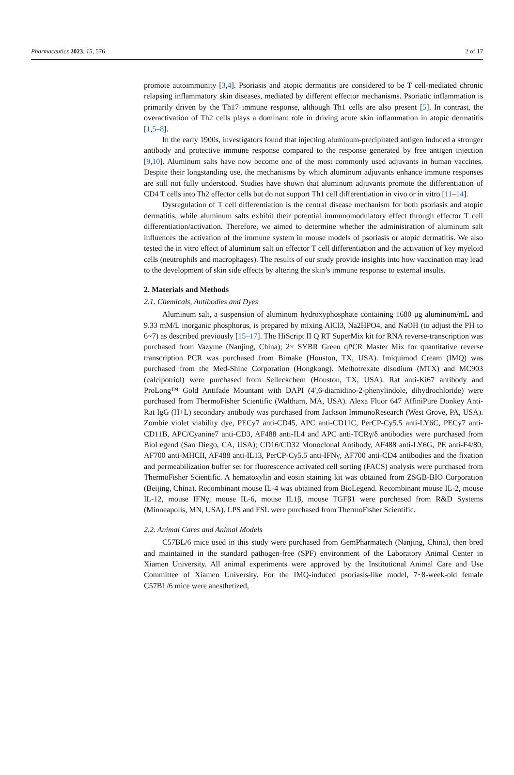Pharmaceutics 2023, 15, 576 2 of 17
promote autoimmunity [3,4]. Psoriasis and atopic dermatitis are considered to be T cell-mediated chronic relapsing inflammatory skin diseases, mediated by different effector mechanisms. Psoriatic inflammation is primarily driven by the Th17 immune response, although Th1 cells are also present [5]. In contrast, the overactivation of Th2 cells plays a dominant role in driving acute skin inflammation in atopic dermatitis [1,5–8].
In the early 1900s, investigators found that injecting aluminum-precipitated antigen induced a stronger antibody and protective immune response compared to the response generated by free antigen injection [9,10]. Aluminum salts have now become one of the most commonly used adjuvants in human vaccines. Despite their longstanding use, the mechanisms by which aluminum adjuvants enhance immune responses are still not fully understood. Studies have shown that aluminum adjuvants promote the differentiation of CD4 T cells into Th2 effector cells but do not support Th1 cell differentiation in vivo or in vitro [11–14].
Dysregulation of T cell differentiation is the central disease mechanism for both psoriasis and atopic dermatitis, while aluminum salts exhibit their potential immunomodulatory effect through effector T cell differentiation/activation. Therefore, we aimed to determine whether the administration of aluminum salt influences the activation of the immune system in mouse models of psoriasis or atopic dermatitis. We also tested the in vitro effect of aluminum salt on effector T cell differentiation and the activation of key myeloid cells (neutrophils and macrophages). The results of our study provide insights into how vaccination may lead to the development of skin side effects by altering the skin’s immune response to external insults.
2. Materials and Methods
2.1. Chemicals, Antibodies and Dyes
Aluminum salt, a suspension of aluminum hydroxyphosphate containing 1680 μg aluminum/mL and 9.33 mM/L inorganic phosphorus, is prepared by mixing AlCl3, Na2HPO4, and NaOH (to adjust the PH to 6~7) as described previously [15–17]. The HiScript II Q RT SuperMix kit for RNA reverse-transcription was purchased from Vazyme (Nanjing, China); 2× SYBR Green qPCR Master Mix for quantitative reverse transcription PCR was purchased from Bimake (Houston, TX, USA). Imiquimod Cream (IMQ) was purchased from the Med-Shine Corporation (Hongkong). Methotrexate disodium (MTX) and MC903 (calcipotriol) were purchased from Selleckchem (Houston, TX, USA). Rat anti-Ki67 antibody and ProLong™ Gold Antifade Mountant with DAPI (4′,6-diamidino-2-phenylindole, dihydrochloride) were purchased from ThermoFisher Scientific (Waltham, MA, USA). Alexa Fluor 647 AffiniPure Donkey Anti-Rat IgG (H+L) secondary antibody was purchased from Jackson ImmunoResearch (West Grove, PA, USA). Zombie violet viability dye, PECy7 anti-CD45, APC anti-CD11C, PerCP-Cy5.5 anti-LY6C, PECy7 anti-CD11B, APC/Cyanine7 anti-CD3, AF488 anti-IL4 and APC anti-TCRγ/δ antibodies were purchased from BioLegend (San Diego, CA, USA); CD16/CD32 Monoclonal Antibody, AF488 anti-LY6G, PE anti-F4/80, AF700 anti-MHCII, AF488 anti-IL13, PerCP-Cy5.5 anti-IFNγ, AF700 anti-CD4 antibodies and the fixation and permeabilization buffer set for fluorescence activated cell sorting (FACS) analysis were purchased from ThermoFisher Scientific. A hematoxylin and eosin staining kit was obtained from ZSGB-BIO Corporation (Beijing, China). Recombinant mouse IL-4 was obtained from BioLegend. Recombinant mouse IL-2, mouse IL-12, mouse IFNγ, mouse IL-6, mouse IL1β, mouse TGFβ1 were purchased from R&D Systems (Minneapolis, MN, USA). LPS and FSL were purchased from ThermoFisher Scientific.
2.2. Animal Cares and Animal Models
C57BL/6 mice used in this study were purchased from GemPharmatech (Nanjing, China), then bred and maintained in the standard pathogen-free (SPF) environment of the Laboratory Animal Center in Xiamen University. All animal experiments were approved by the Institutional Animal Care and Use Committee of Xiamen University. For the IMQ-induced psoriasis-like model, 7~8-week-old female C57BL/6 mice were anesthetized,